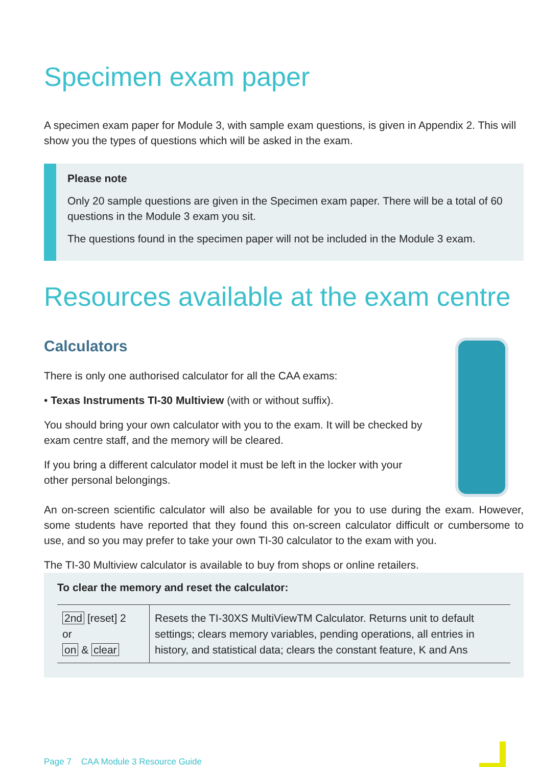Specimen exam paper
A specimen exam paper for Module 3, with sample exam questions, is given in Appendix 2. This will show you the types of questions which will be asked in the exam.
Please note
Only 20 sample questions are given in the Specimen exam paper. There will be a total of 60 questions in the Module 3 exam you sit.
The questions found in the specimen paper will not be included in the Module 3 exam.
Resources available at the exam centre
Calculators
There is only one authorised calculator for all the CAA exams:
• Texas Instruments TI-30 Multiview (with or without suffix).
You should bring your own calculator with you to the exam. It will be checked by exam centre staff, and the memory will be cleared.
If you bring a different calculator model it must be left in the locker with your other personal belongings.
An on-screen scientific calculator will also be available for you to use during the exam. However, some students have reported that they found this on-screen calculator difficult or cumbersome to use, and so you may prefer to take your own TI-30 calculator to the exam with you.
The TI-30 Multiview calculator is available to buy from shops or online retailers.
To clear the memory and reset the calculator:
| 2nd [reset] 2 or on & clear | Resets the TI-30XS MultiViewTM Calculator. Returns unit to default settings; clears memory variables, pending operations, all entries in history, and statistical data; clears the constant feature, K and Ans |
Page 7 CAA Module 3 Resource Guide